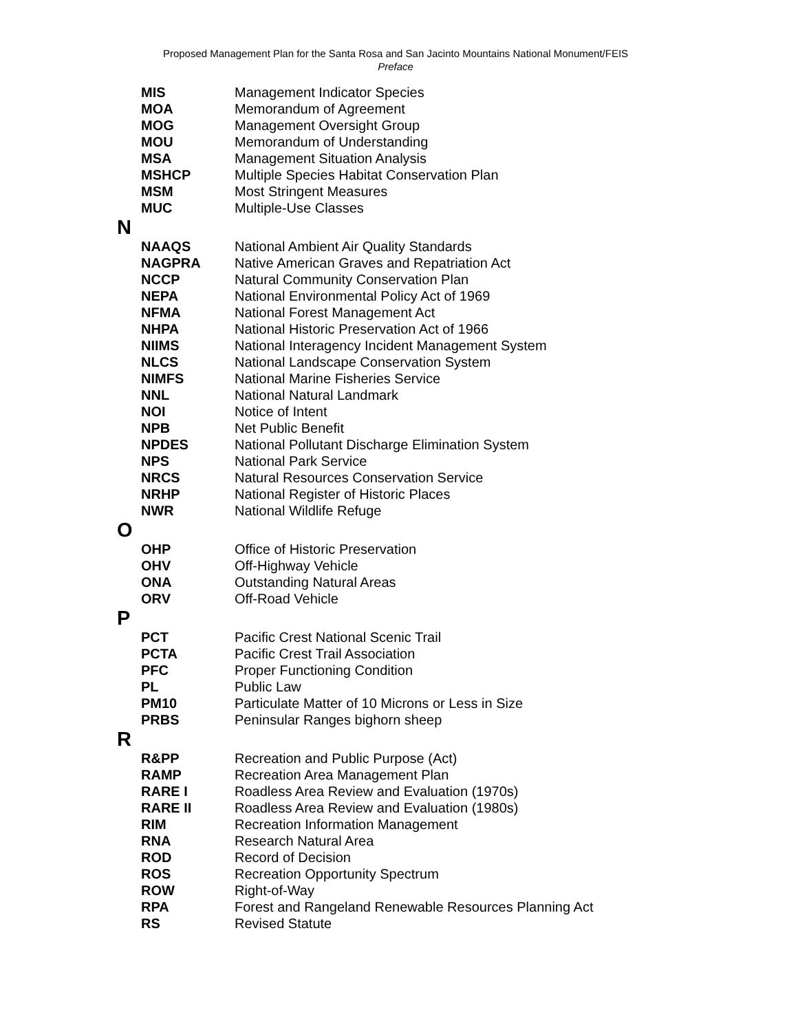Proposed Management Plan for the Santa Rosa and San Jacinto Mountains National Monument/FEIS
Preface
| MIS | Management Indicator Species |
| MOA | Memorandum of Agreement |
| MOG | Management Oversight Group |
| MOU | Memorandum of Understanding |
| MSA | Management Situation Analysis |
| MSHCP | Multiple Species Habitat Conservation Plan |
| MSM | Most Stringent Measures |
| MUC | Multiple-Use Classes |
N
| NAAQS | National Ambient Air Quality Standards |
| NAGPRA | Native American Graves and Repatriation Act |
| NCCP | Natural Community Conservation Plan |
| NEPA | National Environmental Policy Act of 1969 |
| NFMA | National Forest Management Act |
| NHPA | National Historic Preservation Act of 1966 |
| NIIMS | National Interagency Incident Management System |
| NLCS | National Landscape Conservation System |
| NIMFS | National Marine Fisheries Service |
| NNL | National Natural Landmark |
| NOI | Notice of Intent |
| NPB | Net Public Benefit |
| NPDES | National Pollutant Discharge Elimination System |
| NPS | National Park Service |
| NRCS | Natural Resources Conservation Service |
| NRHP | National Register of Historic Places |
| NWR | National Wildlife Refuge |
O
| OHP | Office of Historic Preservation |
| OHV | Off-Highway Vehicle |
| ONA | Outstanding Natural Areas |
| ORV | Off-Road Vehicle |
P
| PCT | Pacific Crest National Scenic Trail |
| PCTA | Pacific Crest Trail Association |
| PFC | Proper Functioning Condition |
| PL | Public Law |
| PM10 | Particulate Matter of 10 Microns or Less in Size |
| PRBS | Peninsular Ranges bighorn sheep |
R
| R&PP | Recreation and Public Purpose (Act) |
| RAMP | Recreation Area Management Plan |
| RARE I | Roadless Area Review and Evaluation (1970s) |
| RARE II | Roadless Area Review and Evaluation (1980s) |
| RIM | Recreation Information Management |
| RNA | Research Natural Area |
| ROD | Record of Decision |
| ROS | Recreation Opportunity Spectrum |
| ROW | Right-of-Way |
| RPA | Forest and Rangeland Renewable Resources Planning Act |
| RS | Revised Statute |